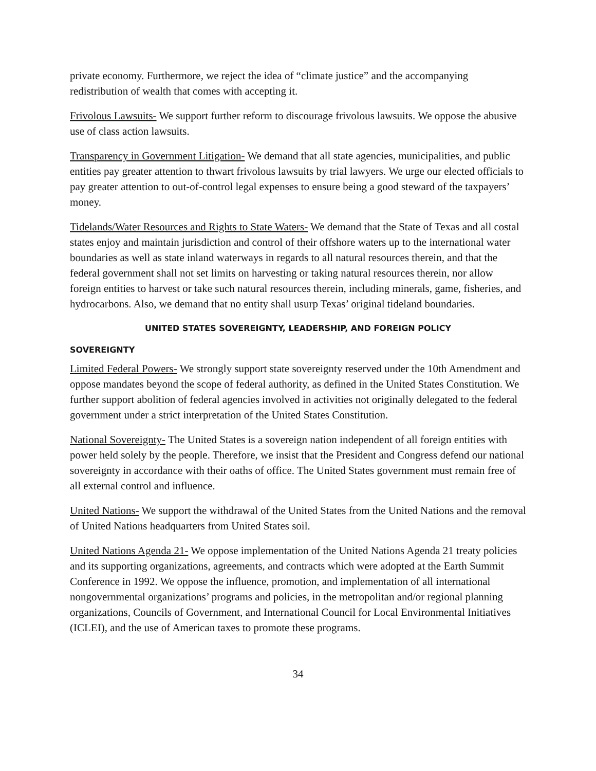private economy. Furthermore, we reject the idea of “climate justice” and the accompanying redistribution of wealth that comes with accepting it.
Frivolous Lawsuits- We support further reform to discourage frivolous lawsuits. We oppose the abusive use of class action lawsuits.
Transparency in Government Litigation- We demand that all state agencies, municipalities, and public entities pay greater attention to thwart frivolous lawsuits by trial lawyers. We urge our elected officials to pay greater attention to out-of-control legal expenses to ensure being a good steward of the taxpayers’ money.
Tidelands/Water Resources and Rights to State Waters- We demand that the State of Texas and all costal states enjoy and maintain jurisdiction and control of their offshore waters up to the international water boundaries as well as state inland waterways in regards to all natural resources therein, and that the federal government shall not set limits on harvesting or taking natural resources therein, nor allow foreign entities to harvest or take such natural resources therein, including minerals, game, fisheries, and hydrocarbons. Also, we demand that no entity shall usurp Texas’ original tideland boundaries.
UNITED STATES SOVEREIGNTY, LEADERSHIP, AND FOREIGN POLICY
SOVEREIGNTY
Limited Federal Powers- We strongly support state sovereignty reserved under the 10th Amendment and oppose mandates beyond the scope of federal authority, as defined in the United States Constitution. We further support abolition of federal agencies involved in activities not originally delegated to the federal government under a strict interpretation of the United States Constitution.
National Sovereignty- The United States is a sovereign nation independent of all foreign entities with power held solely by the people. Therefore, we insist that the President and Congress defend our national sovereignty in accordance with their oaths of office. The United States government must remain free of all external control and influence.
United Nations- We support the withdrawal of the United States from the United Nations and the removal of United Nations headquarters from United States soil.
United Nations Agenda 21- We oppose implementation of the United Nations Agenda 21 treaty policies and its supporting organizations, agreements, and contracts which were adopted at the Earth Summit Conference in 1992. We oppose the influence, promotion, and implementation of all international nongovernmental organizations’ programs and policies, in the metropolitan and/or regional planning organizations, Councils of Government, and International Council for Local Environmental Initiatives (ICLEI), and the use of American taxes to promote these programs.
34